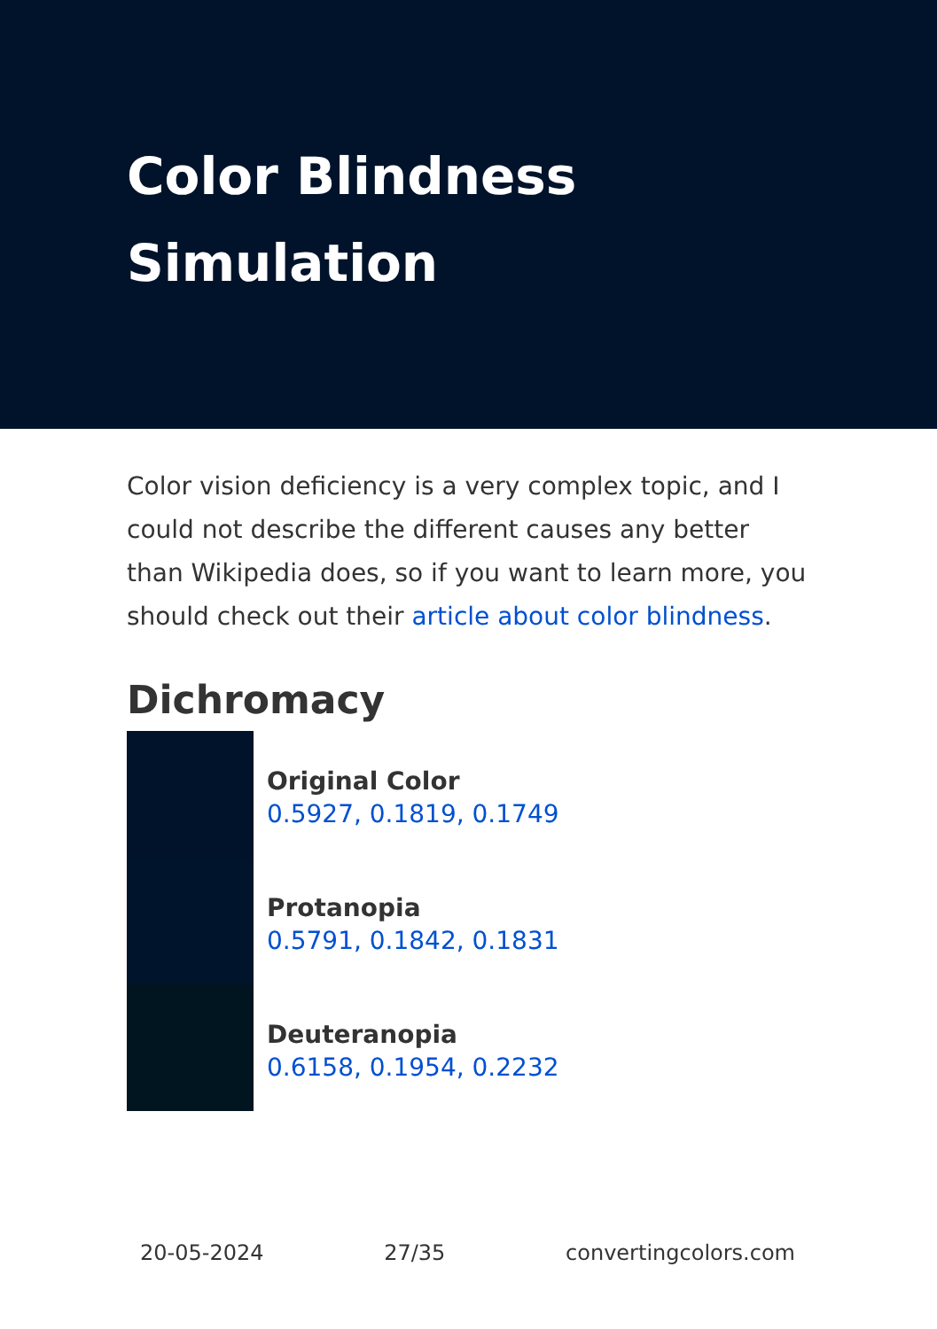Color Blindness
Simulation
Color vision deficiency is a very complex topic, and I could not describe the different causes any better than Wikipedia does, so if you want to learn more, you should check out their article about color blindness.
Dichromacy
Original Color
0.5927, 0.1819, 0.1749
Protanopia
0.5791, 0.1842, 0.1831
Deuteranopia
0.6158, 0.1954, 0.2232
20-05-2024 27/35 convertingcolors.com